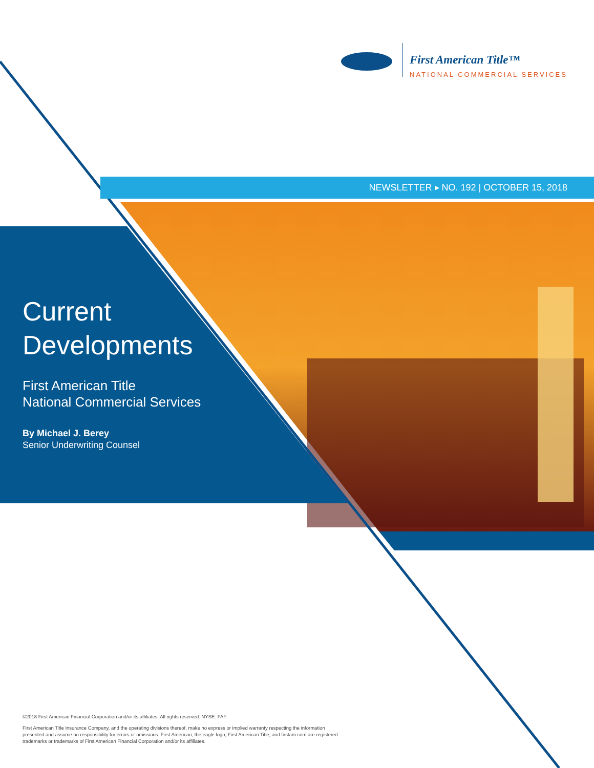First American Title™
NATIONAL COMMERCIAL SERVICES
NEWSLETTER ▸ NO. 192 | OCTOBER 15, 2018
Current
Developments
First American Title
National Commercial Services
By Michael J. Berey
Senior Underwriting Counsel
©2018 First American Financial Corporation and/or its affiliates. All rights reserved. NYSE: FAF
First American Title Insurance Company, and the operating divisions thereof, make no express or implied warranty respecting the information presented and assume no responsibility for errors or omissions. First American, the eagle logo, First American Title, and firstam.com are registered trademarks or trademarks of First American Financial Corporation and/or its affiliates.